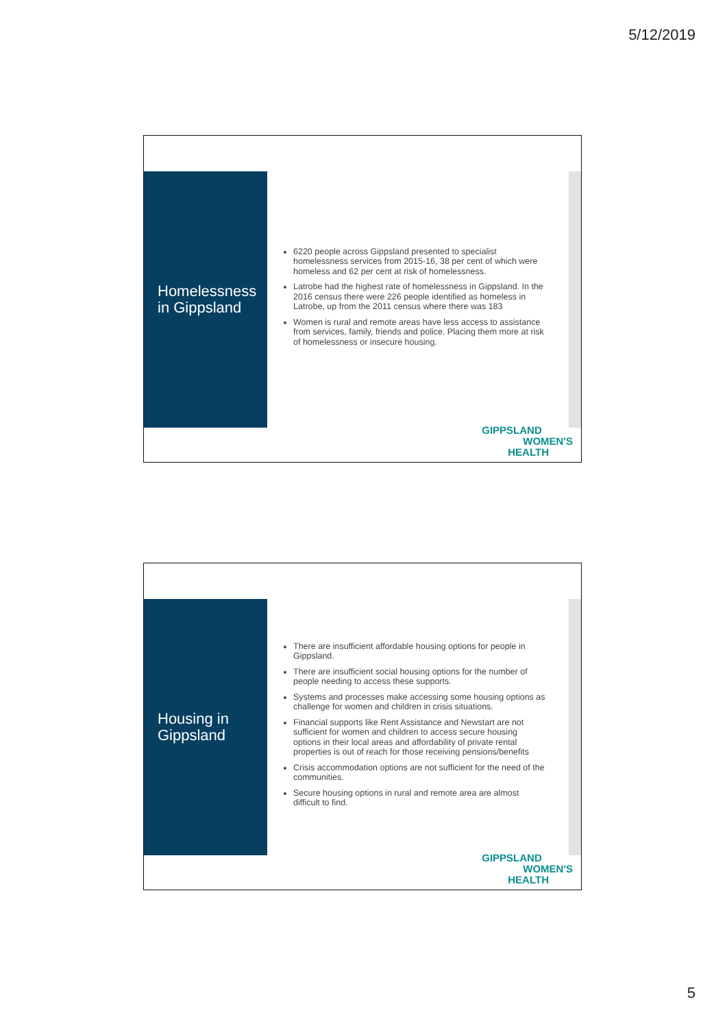5/12/2019
Homelessness in Gippsland
6220 people across Gippsland presented to specialist homelessness services from 2015-16, 38 per cent of which were homeless and 62 per cent at risk of homelessness.
Latrobe had the highest rate of homelessness in Gippsland. In the 2016 census there were 226 people identified as homeless in Latrobe, up from the 2011 census where there was 183
Women is rural and remote areas have less access to assistance from services, family, friends and police. Placing them more at risk of homelessness or insecure housing.
GIPPSLAND
WOMEN'S
HEALTH
Housing in Gippsland
There are insufficient affordable housing options for people in Gippsland.
There are insufficient social housing options for the number of people needing to access these supports.
Systems and processes make accessing some housing options as challenge for women and children in crisis situations.
Financial supports like Rent Assistance and Newstart are not sufficient for women and children to access secure housing options in their local areas and affordability of private rental properties is out of reach for those receiving pensions/benefits
Crisis accommodation options are not sufficient for the need of the communities.
Secure housing options in rural and remote area are almost difficult to find.
GIPPSLAND
WOMEN'S
HEALTH
5